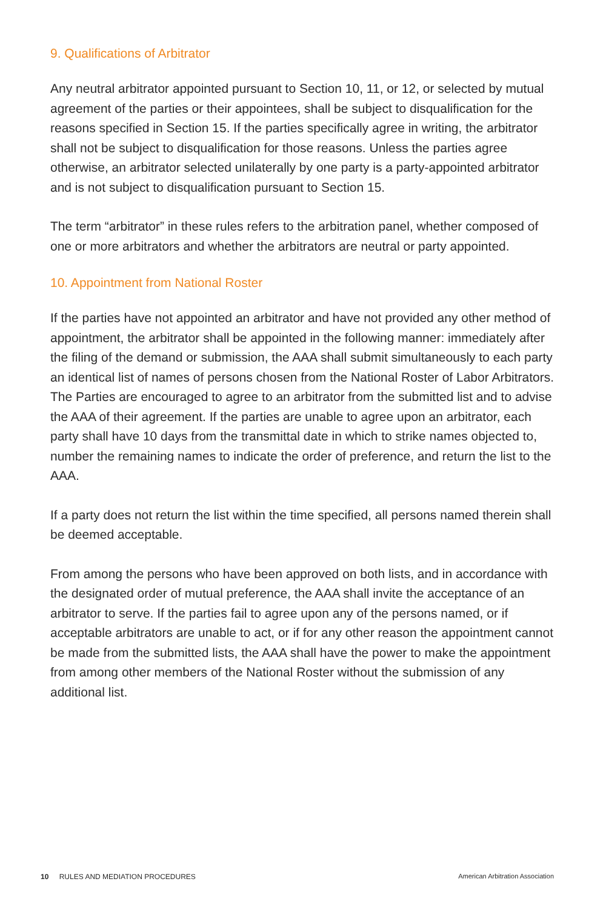9. Qualifications of Arbitrator
Any neutral arbitrator appointed pursuant to Section 10, 11, or 12, or selected by mutual agreement of the parties or their appointees, shall be subject to disqualification for the reasons specified in Section 15. If the parties specifically agree in writing, the arbitrator shall not be subject to disqualification for those reasons. Unless the parties agree otherwise, an arbitrator selected unilaterally by one party is a party-appointed arbitrator and is not subject to disqualification pursuant to Section 15.
The term “arbitrator” in these rules refers to the arbitration panel, whether composed of one or more arbitrators and whether the arbitrators are neutral or party appointed.
10. Appointment from National Roster
If the parties have not appointed an arbitrator and have not provided any other method of appointment, the arbitrator shall be appointed in the following manner: immediately after the filing of the demand or submission, the AAA shall submit simultaneously to each party an identical list of names of persons chosen from the National Roster of Labor Arbitrators. The Parties are encouraged to agree to an arbitrator from the submitted list and to advise the AAA of their agreement. If the parties are unable to agree upon an arbitrator, each party shall have 10 days from the transmittal date in which to strike names objected to, number the remaining names to indicate the order of preference, and return the list to the AAA.
If a party does not return the list within the time specified, all persons named therein shall be deemed acceptable.
From among the persons who have been approved on both lists, and in accordance with the designated order of mutual preference, the AAA shall invite the acceptance of an arbitrator to serve. If the parties fail to agree upon any of the persons named, or if acceptable arbitrators are unable to act, or if for any other reason the appointment cannot be made from the submitted lists, the AAA shall have the power to make the appointment from among other members of the National Roster without the submission of any additional list.
10 RULES AND MEDIATION PROCEDURES American Arbitration Association